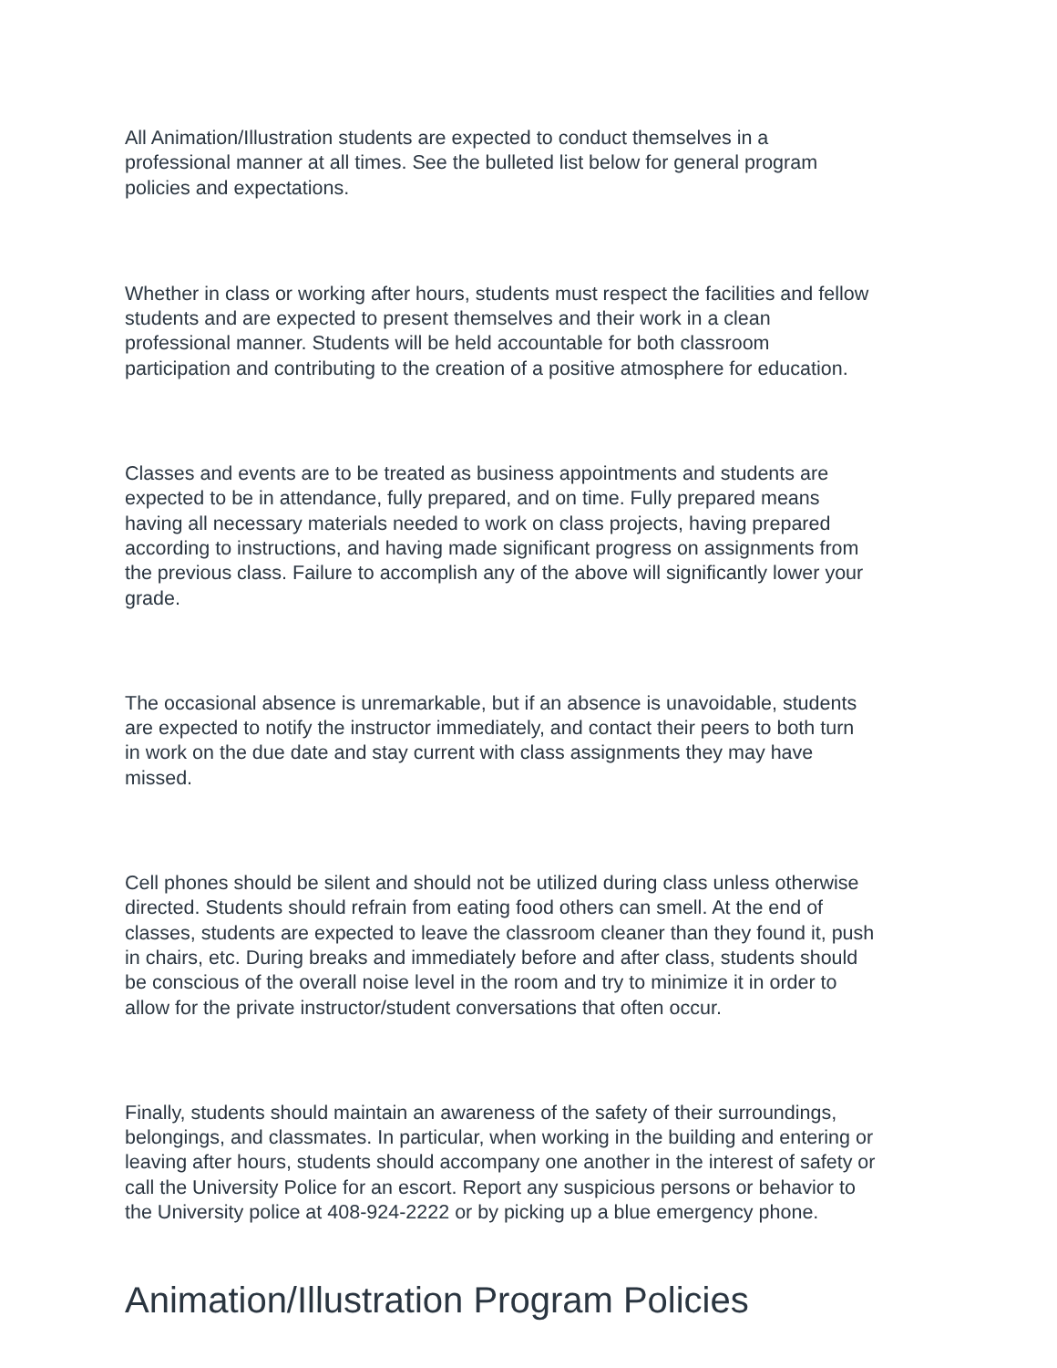All Animation/Illustration students are expected to conduct themselves in a
professional manner at all times. See the bulleted list below for general program
policies and expectations.
Whether in class or working after hours, students must respect the facilities and fellow
students and are expected to present themselves and their work in a clean
professional manner. Students will be held accountable for both classroom
participation and contributing to the creation of a positive atmosphere for education.
Classes and events are to be treated as business appointments and students are
expected to be in attendance, fully prepared, and on time. Fully prepared means
having all necessary materials needed to work on class projects, having prepared
according to instructions, and having made significant progress on assignments from
the previous class. Failure to accomplish any of the above will significantly lower your
grade.
The occasional absence is unremarkable, but if an absence is unavoidable, students
are expected to notify the instructor immediately, and contact their peers to both turn
in work on the due date and stay current with class assignments they may have
missed.
Cell phones should be silent and should not be utilized during class unless otherwise
directed. Students should refrain from eating food others can smell. At the end of
classes, students are expected to leave the classroom cleaner than they found it, push
in chairs, etc. During breaks and immediately before and after class, students should
be conscious of the overall noise level in the room and try to minimize it in order to
allow for the private instructor/student conversations that often occur.
Finally, students should maintain an awareness of the safety of their surroundings,
belongings, and classmates. In particular, when working in the building and entering or
leaving after hours, students should accompany one another in the interest of safety or
call the University Police for an escort. Report any suspicious persons or behavior to
the University police at 408-924-2222 or by picking up a blue emergency phone.
Animation/Illustration Program Policies